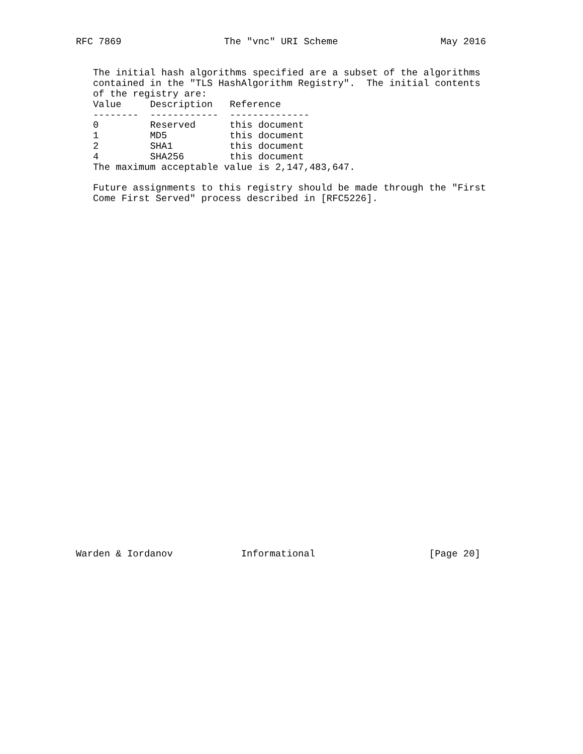RFC 7869                  The "vnc" URI Scheme                  May 2016


   The initial hash algorithms specified are a subset of the algorithms
   contained in the "TLS HashAlgorithm Registry".  The initial contents
   of the registry are:
| Value | Description | Reference |
| --- | --- | --- |
| -------- | ------------ | -------------- |
| 0 | Reserved | this document |
| 1 | MD5 | this document |
| 2 | SHA1 | this document |
| 4 | SHA256 | this document |
   The maximum acceptable value is 2,147,483,647.

   Future assignments to this registry should be made through the "First
   Come First Served" process described in [RFC5226].

































Warden & Iordanov            Informational                    [Page 20]